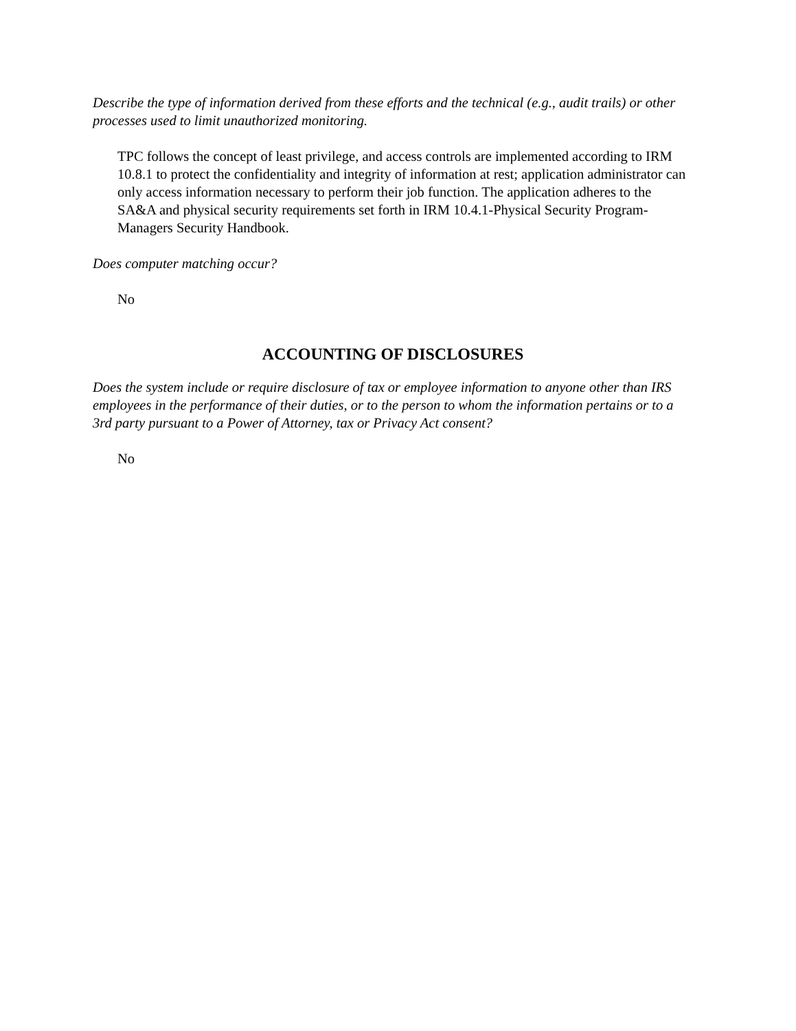Describe the type of information derived from these efforts and the technical (e.g., audit trails) or other processes used to limit unauthorized monitoring.
TPC follows the concept of least privilege, and access controls are implemented according to IRM 10.8.1 to protect the confidentiality and integrity of information at rest; application administrator can only access information necessary to perform their job function. The application adheres to the SA&A and physical security requirements set forth in IRM 10.4.1-Physical Security Program- Managers Security Handbook.
Does computer matching occur?
No
ACCOUNTING OF DISCLOSURES
Does the system include or require disclosure of tax or employee information to anyone other than IRS employees in the performance of their duties, or to the person to whom the information pertains or to a 3rd party pursuant to a Power of Attorney, tax or Privacy Act consent?
No